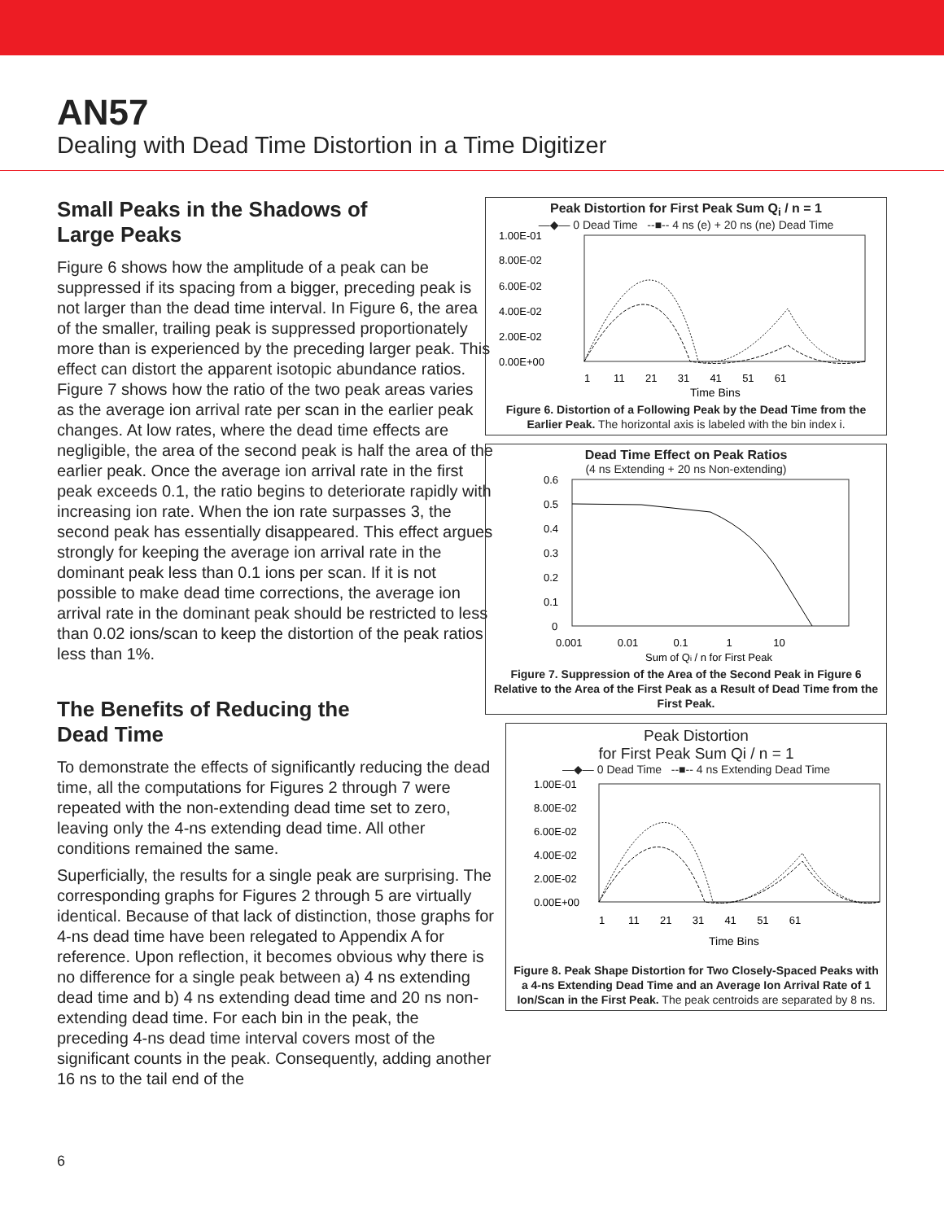AN57
Dealing with Dead Time Distortion in a Time Digitizer
Small Peaks in the Shadows of
Large Peaks
Figure 6 shows how the amplitude of a peak can be suppressed if its spacing from a bigger, preceding peak is not larger than the dead time interval. In Figure 6, the area of the smaller, trailing peak is suppressed proportionately more than is experienced by the preceding larger peak. This effect can distort the apparent isotopic abundance ratios. Figure 7 shows how the ratio of the two peak areas varies as the average ion arrival rate per scan in the earlier peak changes. At low rates, where the dead time effects are negligible, the area of the second peak is half the area of the earlier peak. Once the average ion arrival rate in the first peak exceeds 0.1, the ratio begins to deteriorate rapidly with increasing ion rate. When the ion rate surpasses 3, the second peak has essentially disappeared. This effect argues strongly for keeping the average ion arrival rate in the dominant peak less than 0.1 ions per scan. If it is not possible to make dead time corrections, the average ion arrival rate in the dominant peak should be restricted to less than 0.02 ions/scan to keep the distortion of the peak ratios less than 1%.
The Benefits of Reducing the
Dead Time
To demonstrate the effects of significantly reducing the dead time, all the computations for Figures 2 through 7 were repeated with the non-extending dead time set to zero, leaving only the 4-ns extending dead time. All other conditions remained the same.
Superficially, the results for a single peak are surprising. The corresponding graphs for Figures 2 through 5 are virtually identical. Because of that lack of distinction, those graphs for 4-ns dead time have been relegated to Appendix A for reference. Upon reflection, it becomes obvious why there is no difference for a single peak between a) 4 ns extending dead time and b) 4 ns extending dead time and 20 ns non-extending dead time. For each bin in the peak, the preceding 4-ns dead time interval covers most of the significant counts in the peak. Consequently, adding another 16 ns to the tail end of the
Peak Distortion for First Peak Sum Q<sub>i</sub> / n = 1
—◆— 0 Dead Time --■-- 4 ns (e) + 20 ns (ne) Dead Time
1.00E-01
8.00E-02
6.00E-02
4.00E-02
2.00E-02
0.00E+00
1 11 21 31 41 51 61
Time Bins
Figure 6. Distortion of a Following Peak by the Dead Time from the Earlier Peak. The horizontal axis is labeled with the bin index i.
Dead Time Effect on Peak Ratios
(4 ns Extending + 20 ns Non-extending)
0.6
0.5
0.4
0.3
0.2
0.1
0
0.001 0.01 0.1 1 10
Sum of Qi / n for First Peak
Figure 7. Suppression of the Area of the Second Peak in Figure 6 Relative to the Area of the First Peak as a Result of Dead Time from the First Peak.
Peak Distortion
for First Peak Sum Qi / n = 1
—◆— 0 Dead Time --■-- 4 ns Extending Dead Time
1.00E-01
8.00E-02
6.00E-02
4.00E-02
2.00E-02
0.00E+00
1 11 21 31 41 51 61
Time Bins
Figure 8. Peak Shape Distortion for Two Closely-Spaced Peaks with a 4-ns Extending Dead Time and an Average Ion Arrival Rate of 1 Ion/Scan in the First Peak. The peak centroids are separated by 8 ns.
6